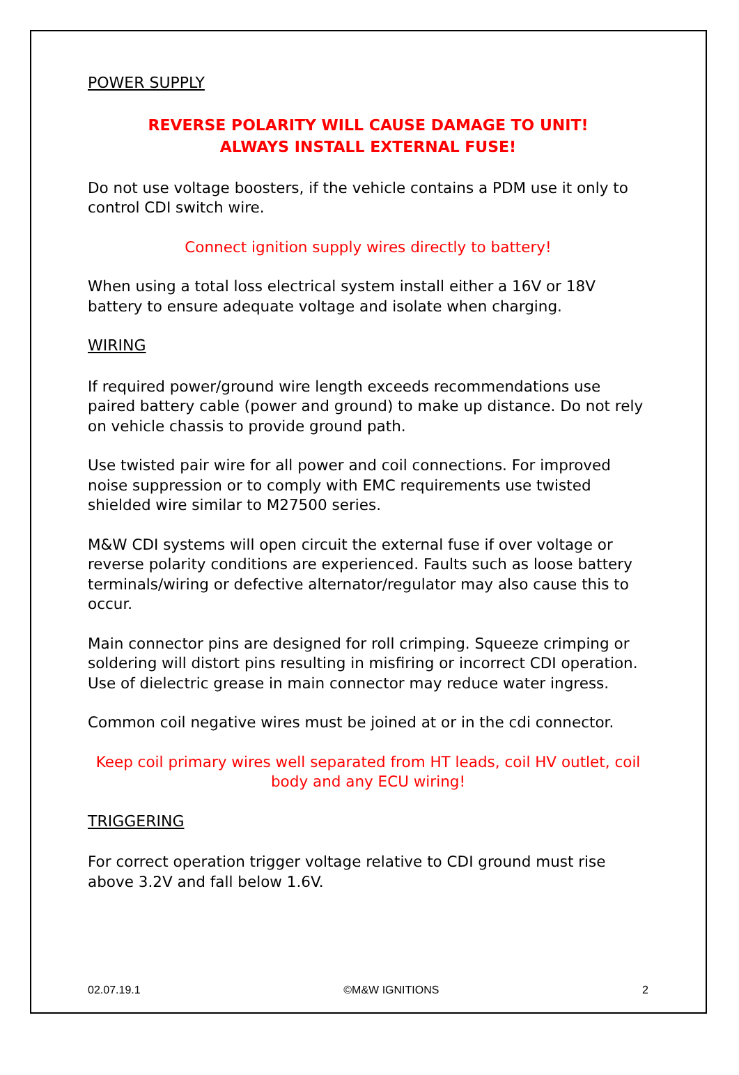POWER SUPPLY
REVERSE POLARITY WILL CAUSE DAMAGE TO UNIT!
ALWAYS INSTALL EXTERNAL FUSE!
Do not use voltage boosters, if the vehicle contains a PDM use it only to control CDI switch wire.
Connect ignition supply wires directly to battery!
When using a total loss electrical system install either a 16V or 18V battery to ensure adequate voltage and isolate when charging.
WIRING
If required power/ground wire length exceeds recommendations use paired battery cable (power and ground) to make up distance. Do not rely on vehicle chassis to provide ground path.
Use twisted pair wire for all power and coil connections. For improved noise suppression or to comply with EMC requirements use twisted shielded wire similar to M27500 series.
M&W CDI systems will open circuit the external fuse if over voltage or reverse polarity conditions are experienced. Faults such as loose battery terminals/wiring or defective alternator/regulator may also cause this to occur.
Main connector pins are designed for roll crimping. Squeeze crimping or soldering will distort pins resulting in misfiring or incorrect CDI operation. Use of dielectric grease in main connector may reduce water ingress.
Common coil negative wires must be joined at or in the cdi connector.
Keep coil primary wires well separated from HT leads, coil HV outlet, coil body and any ECU wiring!
TRIGGERING
For correct operation trigger voltage relative to CDI ground must rise above 3.2V and fall below 1.6V.
02.07.19.1 ©M&W IGNITIONS 2